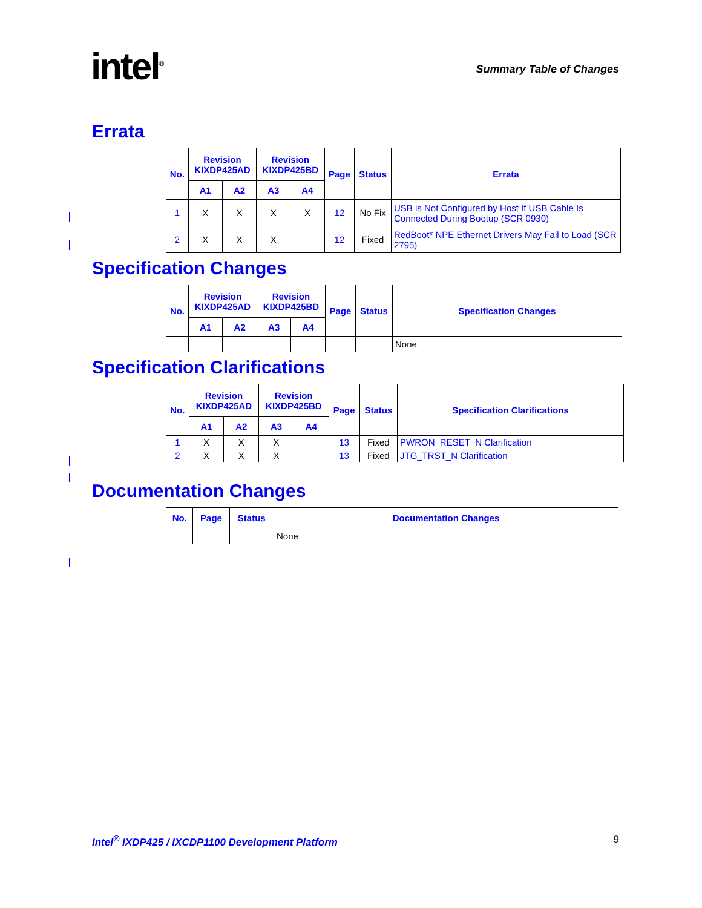intel<sup>®</sup>
Summary Table of Changes
Errata
| No. | Revision KIXDP425AD | | Revision KIXDP425BD | | Page | Status | Errata |
| --- | --- | --- | --- | --- | --- | --- | --- |
| | A1 | A2 | A3 | A4 | | | |
| 1 | X | X | X | X | 12 | No Fix | USB is Not Configured by Host If USB Cable Is Connected During Bootup (SCR 0930) |
| 2 | X | X | X | | 12 | Fixed | RedBoot* NPE Ethernet Drivers May Fail to Load (SCR 2795) |
Specification Changes
| No. | Revision KIXDP425AD | | Revision KIXDP425BD | | Page | Status | Specification Changes |
| --- | --- | --- | --- | --- | --- | --- | --- |
| | A1 | A2 | A3 | A4 | | | |
| | | | | | | | None |
Specification Clarifications
| No. | Revision KIXDP425AD | | Revision KIXDP425BD | | Page | Status | Specification Clarifications |
| --- | --- | --- | --- | --- | --- | --- | --- |
| | A1 | A2 | A3 | A4 | | | |
| 1 | X | X | X | | 13 | Fixed | PWRON_RESET_N Clarification |
| 2 | X | X | X | | 13 | Fixed | JTG_TRST_N Clarification |
Documentation Changes
| No. | Page | Status | Documentation Changes |
| --- | --- | --- | --- |
| | | | None |
Intel<sup>®</sup> IXDP425 / IXCDP1100 Development Platform 9